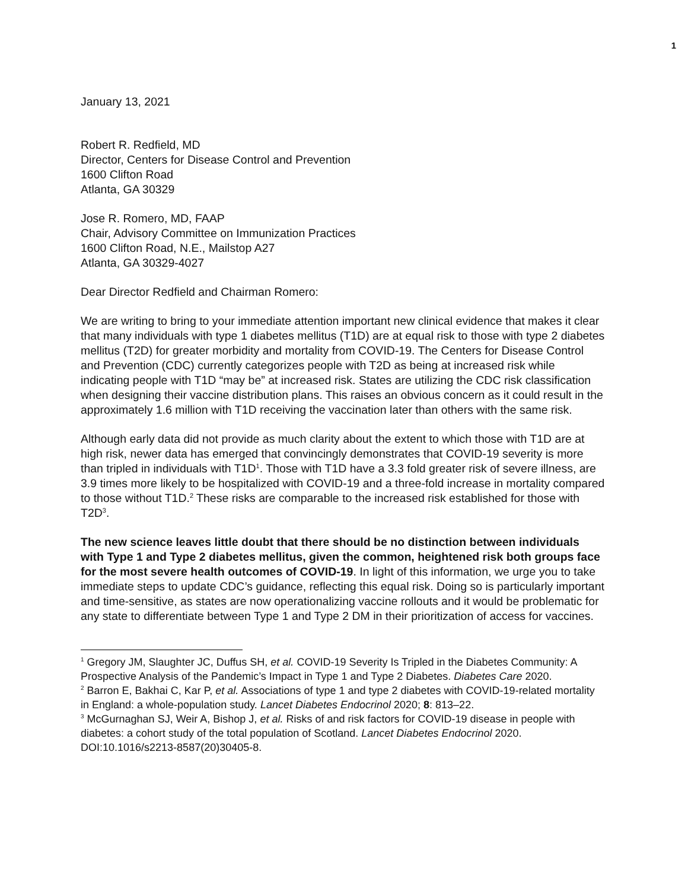1
January 13, 2021
Robert R. Redfield, MD
Director, Centers for Disease Control and Prevention
1600 Clifton Road
Atlanta, GA 30329
Jose R. Romero, MD, FAAP
Chair, Advisory Committee on Immunization Practices
1600 Clifton Road, N.E., Mailstop A27
Atlanta, GA 30329-4027
Dear Director Redfield and Chairman Romero:
We are writing to bring to your immediate attention important new clinical evidence that makes it clear that many individuals with type 1 diabetes mellitus (T1D) are at equal risk to those with type 2 diabetes mellitus (T2D) for greater morbidity and mortality from COVID-19. The Centers for Disease Control and Prevention (CDC) currently categorizes people with T2D as being at increased risk while indicating people with T1D “may be” at increased risk. States are utilizing the CDC risk classification when designing their vaccine distribution plans. This raises an obvious concern as it could result in the approximately 1.6 million with T1D receiving the vaccination later than others with the same risk.
Although early data did not provide as much clarity about the extent to which those with T1D are at high risk, newer data has emerged that convincingly demonstrates that COVID-19 severity is more than tripled in individuals with T1D<sup>1</sup>. Those with T1D have a 3.3 fold greater risk of severe illness, are 3.9 times more likely to be hospitalized with COVID-19 and a three-fold increase in mortality compared to those without T1D.<sup>2</sup> These risks are comparable to the increased risk established for those with T2D<sup>3</sup>.
The new science leaves little doubt that there should be no distinction between individuals with Type 1 and Type 2 diabetes mellitus, given the common, heightened risk both groups face for the most severe health outcomes of COVID-19. In light of this information, we urge you to take immediate steps to update CDC’s guidance, reflecting this equal risk. Doing so is particularly important and time-sensitive, as states are now operationalizing vaccine rollouts and it would be problematic for any state to differentiate between Type 1 and Type 2 DM in their prioritization of access for vaccines.
<sup>1</sup> Gregory JM, Slaughter JC, Duffus SH, et al. COVID-19 Severity Is Tripled in the Diabetes Community: A Prospective Analysis of the Pandemic’s Impact in Type 1 and Type 2 Diabetes. Diabetes Care 2020.
<sup>2</sup> Barron E, Bakhai C, Kar P, et al. Associations of type 1 and type 2 diabetes with COVID-19-related mortality in England: a whole-population study. Lancet Diabetes Endocrinol 2020; 8: 813–22.
<sup>3</sup> McGurnaghan SJ, Weir A, Bishop J, et al. Risks of and risk factors for COVID-19 disease in people with diabetes: a cohort study of the total population of Scotland. Lancet Diabetes Endocrinol 2020. DOI:10.1016/s2213-8587(20)30405-8.